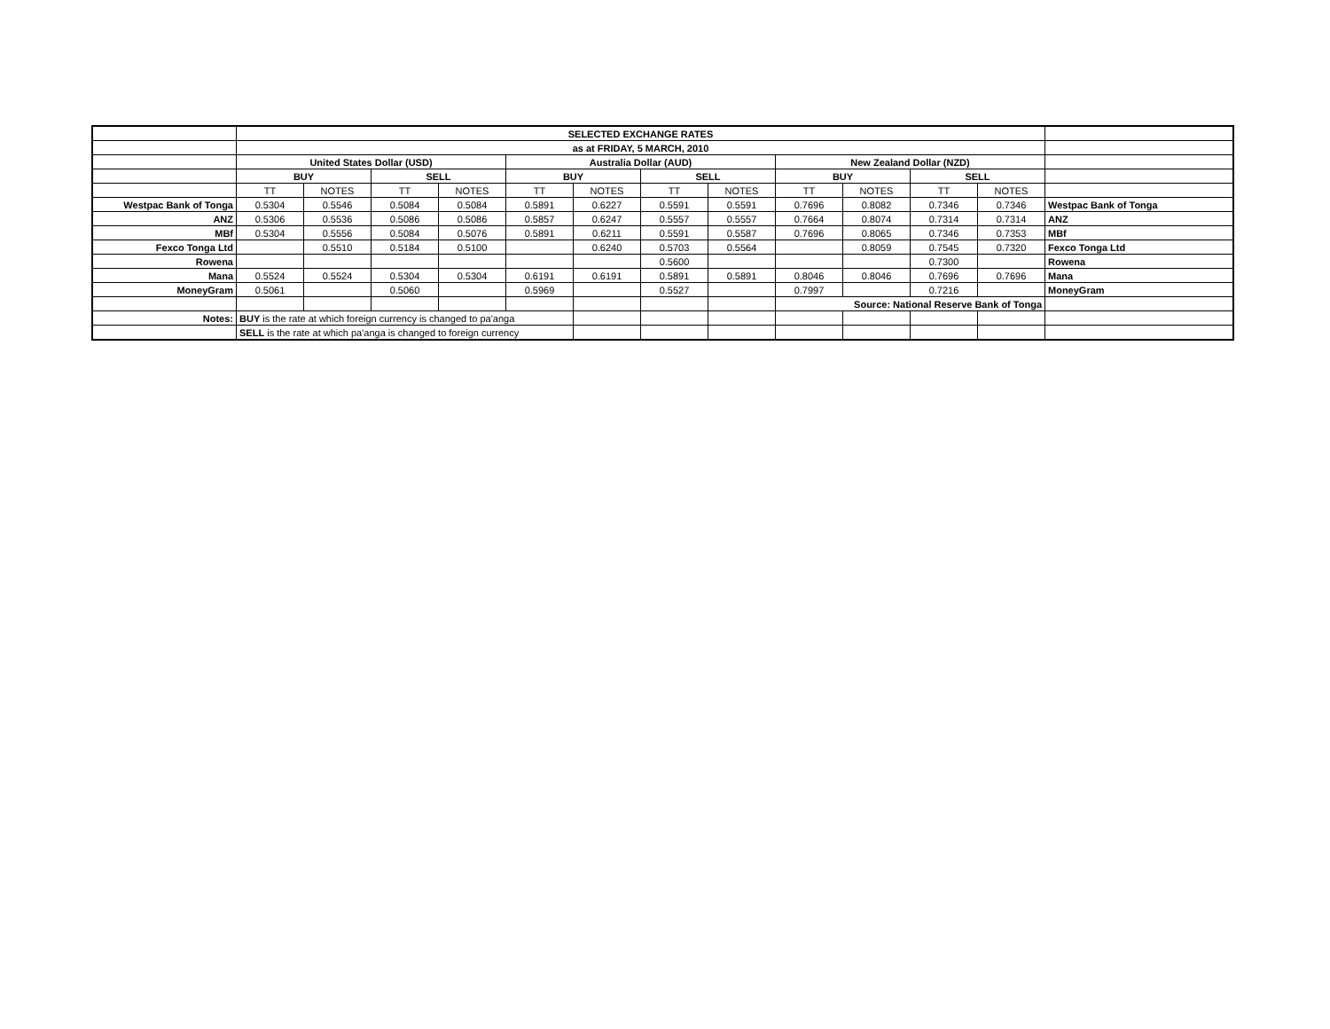| | SELECTED EXCHANGE RATES | | | | | | | | | | | | |
| | as at FRIDAY, 5 MARCH, 2010 | | | | | | | | | | | | |
| | United States Dollar (USD) | | | | Australia Dollar (AUD) | | | | New Zealand Dollar (NZD) | | | | |
| | BUY | | SELL | | BUY | | SELL | | BUY | | SELL | | |
| | TT | NOTES | TT | NOTES | TT | NOTES | TT | NOTES | TT | NOTES | TT | NOTES | |
| Westpac Bank of Tonga | 0.5304 | 0.5546 | 0.5084 | 0.5084 | 0.5891 | 0.6227 | 0.5591 | 0.5591 | 0.7696 | 0.8082 | 0.7346 | 0.7346 | Westpac Bank of Tonga |
| ANZ | 0.5306 | 0.5536 | 0.5086 | 0.5086 | 0.5857 | 0.6247 | 0.5557 | 0.5557 | 0.7664 | 0.8074 | 0.7314 | 0.7314 | ANZ |
| MBf | 0.5304 | 0.5556 | 0.5084 | 0.5076 | 0.5891 | 0.6211 | 0.5591 | 0.5587 | 0.7696 | 0.8065 | 0.7346 | 0.7353 | MBf |
| Fexco Tonga Ltd | | 0.5510 | 0.5184 | 0.5100 | | 0.6240 | 0.5703 | 0.5564 | | 0.8059 | 0.7545 | 0.7320 | Fexco Tonga Ltd |
| Rowena | | | | | | | 0.5600 | | | | 0.7300 | | Rowena |
| Mana | 0.5524 | 0.5524 | 0.5304 | 0.5304 | 0.6191 | 0.6191 | 0.5891 | 0.5891 | 0.8046 | 0.8046 | 0.7696 | 0.7696 | Mana |
| MoneyGram | 0.5061 | | 0.5060 | | 0.5969 | | 0.5527 | | 0.7997 | | 0.7216 | | MoneyGram |
| | | | | | | | | | Source: National Reserve Bank of Tonga | | | | |
| Notes: | BUY is the rate at which foreign currency is changed to pa'anga | | | | | | | | | | | | |
| | SELL is the rate at which pa'anga is changed to foreign currency | | | | | | | | | | | | |